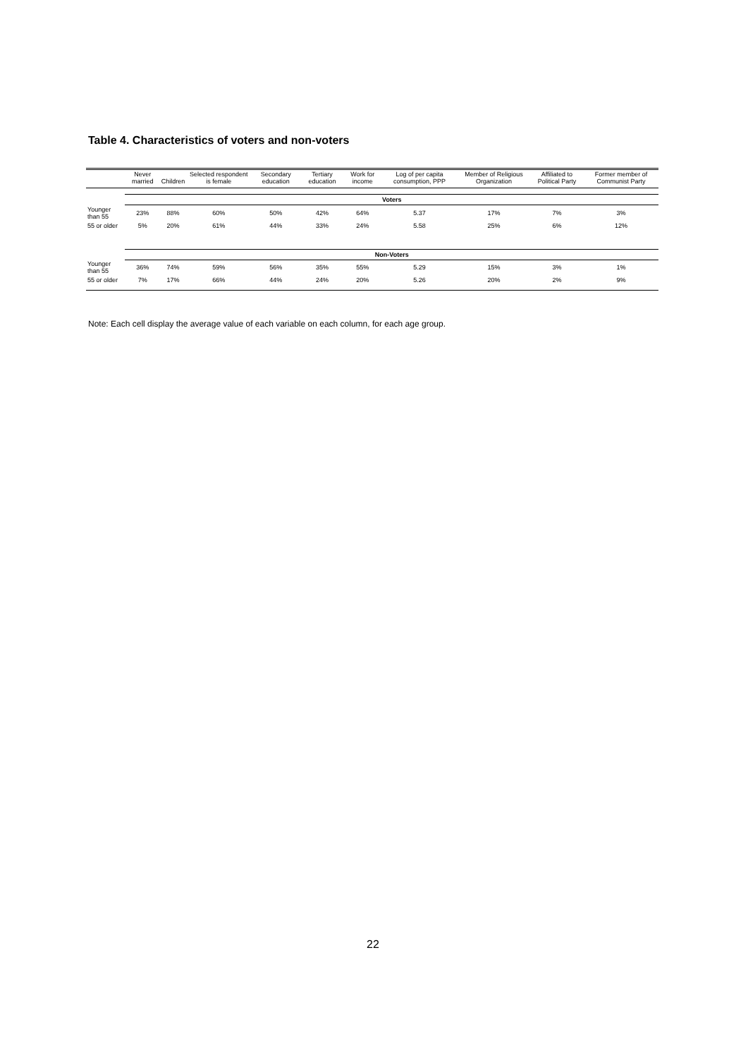Table 4. Characteristics of voters and non-voters
| | Never married | Children | Selected respondent is female | Secondary education | Tertiary education | Work for income | Log of per capita consumption, PPP | Member of Religious Organization | Affiliated to Political Party | Former member of Communist Party |
| --- | --- | --- | --- | --- | --- | --- | --- | --- | --- | --- |
| | Voters | | | | | | | | | |
| Younger than 55 | 23% | 88% | 60% | 50% | 42% | 64% | 5.37 | 17% | 7% | 3% |
| 55 or older | 5% | 20% | 61% | 44% | 33% | 24% | 5.58 | 25% | 6% | 12% |
| | Non-Voters | | | | | | | | | |
| Younger than 55 | 36% | 74% | 59% | 56% | 35% | 55% | 5.29 | 15% | 3% | 1% |
| 55 or older | 7% | 17% | 66% | 44% | 24% | 20% | 5.26 | 20% | 2% | 9% |
Note: Each cell display the average value of each variable on each column, for each age group.
22